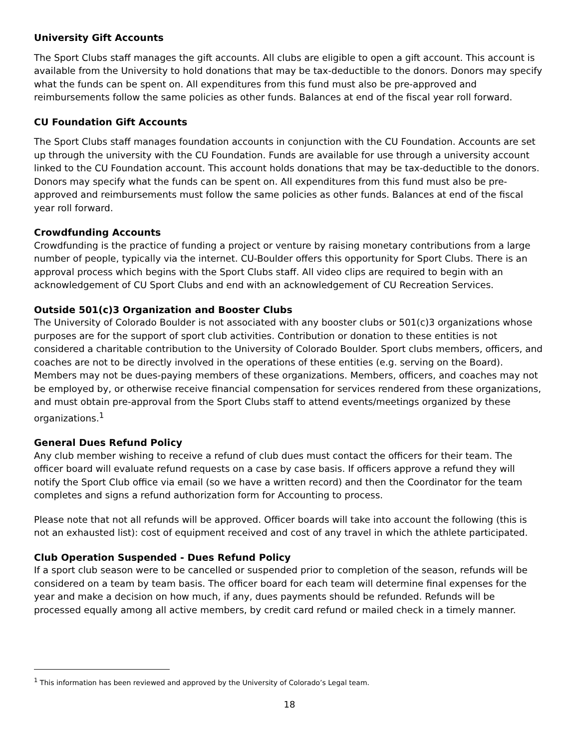University Gift Accounts
The Sport Clubs staff manages the gift accounts. All clubs are eligible to open a gift account. This account is available from the University to hold donations that may be tax-deductible to the donors. Donors may specify what the funds can be spent on. All expenditures from this fund must also be pre-approved and reimbursements follow the same policies as other funds. Balances at end of the fiscal year roll forward.
CU Foundation Gift Accounts
The Sport Clubs staff manages foundation accounts in conjunction with the CU Foundation. Accounts are set up through the university with the CU Foundation. Funds are available for use through a university account linked to the CU Foundation account. This account holds donations that may be tax-deductible to the donors. Donors may specify what the funds can be spent on. All expenditures from this fund must also be pre-approved and reimbursements must follow the same policies as other funds. Balances at end of the fiscal year roll forward.
Crowdfunding Accounts
Crowdfunding is the practice of funding a project or venture by raising monetary contributions from a large number of people, typically via the internet. CU-Boulder offers this opportunity for Sport Clubs. There is an approval process which begins with the Sport Clubs staff. All video clips are required to begin with an acknowledgement of CU Sport Clubs and end with an acknowledgement of CU Recreation Services.
Outside 501(c)3 Organization and Booster Clubs
The University of Colorado Boulder is not associated with any booster clubs or 501(c)3 organizations whose purposes are for the support of sport club activities. Contribution or donation to these entities is not considered a charitable contribution to the University of Colorado Boulder. Sport clubs members, officers, and coaches are not to be directly involved in the operations of these entities (e.g. serving on the Board). Members may not be dues-paying members of these organizations. Members, officers, and coaches may not be employed by, or otherwise receive financial compensation for services rendered from these organizations, and must obtain pre-approval from the Sport Clubs staff to attend events/meetings organized by these organizations.<sup>1</sup>
General Dues Refund Policy
Any club member wishing to receive a refund of club dues must contact the officers for their team. The officer board will evaluate refund requests on a case by case basis. If officers approve a refund they will notify the Sport Club office via email (so we have a written record) and then the Coordinator for the team completes and signs a refund authorization form for Accounting to process.
Please note that not all refunds will be approved. Officer boards will take into account the following (this is not an exhausted list): cost of equipment received and cost of any travel in which the athlete participated.
Club Operation Suspended - Dues Refund Policy
If a sport club season were to be cancelled or suspended prior to completion of the season, refunds will be considered on a team by team basis. The officer board for each team will determine final expenses for the year and make a decision on how much, if any, dues payments should be refunded. Refunds will be processed equally among all active members, by credit card refund or mailed check in a timely manner.
<sup>1</sup> This information has been reviewed and approved by the University of Colorado’s Legal team.
18